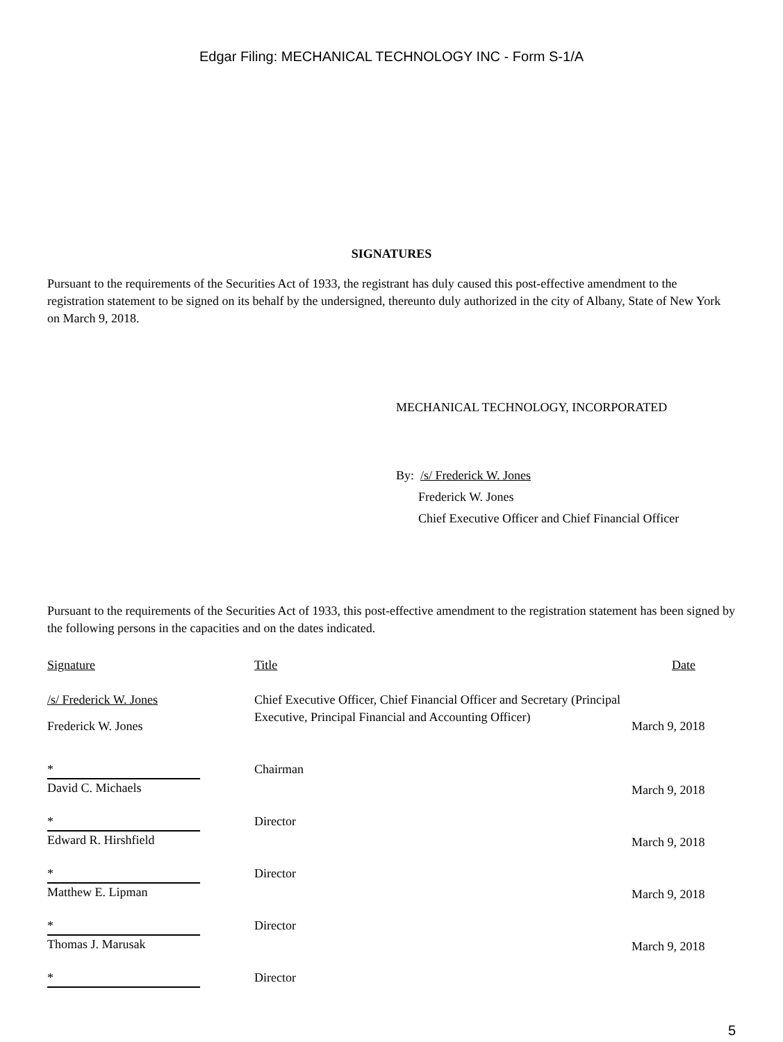Edgar Filing: MECHANICAL TECHNOLOGY INC - Form S-1/A
SIGNATURES
Pursuant to the requirements of the Securities Act of 1933, the registrant has duly caused this post-effective amendment to the registration statement to be signed on its behalf by the undersigned, thereunto duly authorized in the city of Albany, State of New York on March 9, 2018.
MECHANICAL TECHNOLOGY, INCORPORATED
By: /s/ Frederick W. Jones
Frederick W. Jones
Chief Executive Officer and Chief Financial Officer
Pursuant to the requirements of the Securities Act of 1933, this post-effective amendment to the registration statement has been signed by the following persons in the capacities and on the dates indicated.
| Signature | Title | Date |
| /s/ Frederick W. Jones Frederick W. Jones | Chief Executive Officer, Chief Financial Officer and Secretary (Principal Executive, Principal Financial and Accounting Officer) | March 9, 2018 |
| * David C. Michaels | Chairman | March 9, 2018 |
| * Edward R. Hirshfield | Director | March 9, 2018 |
| * Matthew E. Lipman | Director | March 9, 2018 |
| * Thomas J. Marusak | Director | March 9, 2018 |
| * | Director | |
5